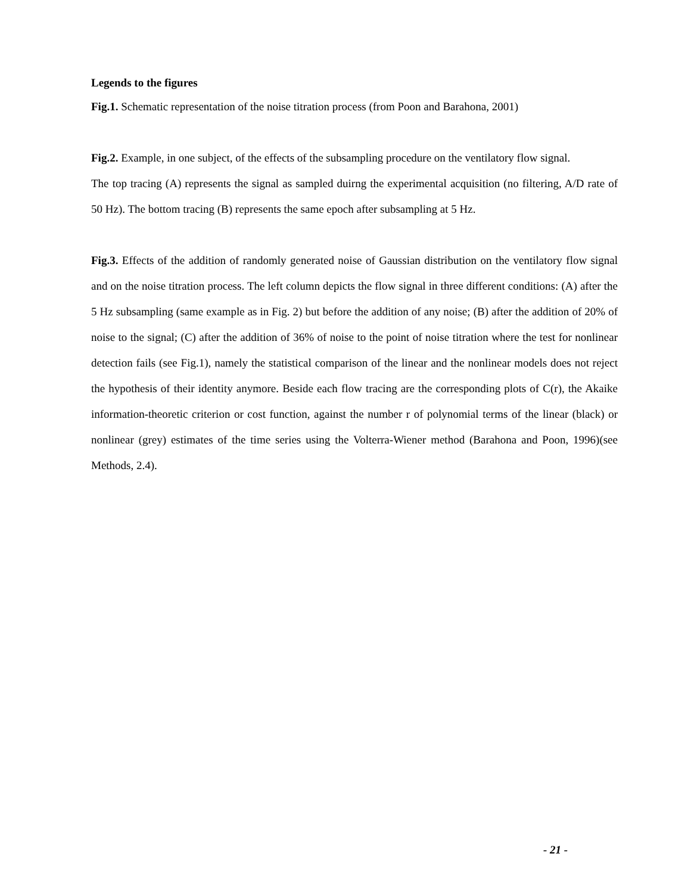Legends to the figures
Fig.1. Schematic representation of the noise titration process (from Poon and Barahona, 2001)
Fig.2. Example, in one subject, of the effects of the subsampling procedure on the ventilatory flow signal.
The top tracing (A) represents the signal as sampled duirng the experimental acquisition (no filtering, A/D rate of 50 Hz). The bottom tracing (B) represents the same epoch after subsampling at 5 Hz.
Fig.3. Effects of the addition of randomly generated noise of Gaussian distribution on the ventilatory flow signal and on the noise titration process. The left column depicts the flow signal in three different conditions: (A) after the 5 Hz subsampling (same example as in Fig. 2) but before the addition of any noise; (B) after the addition of 20% of noise to the signal; (C) after the addition of 36% of noise to the point of noise titration where the test for nonlinear detection fails (see Fig.1), namely the statistical comparison of the linear and the nonlinear models does not reject the hypothesis of their identity anymore. Beside each flow tracing are the corresponding plots of C(r), the Akaike information-theoretic criterion or cost function, against the number r of polynomial terms of the linear (black) or nonlinear (grey) estimates of the time series using the Volterra-Wiener method (Barahona and Poon, 1996)(see Methods, 2.4).
- 21 -